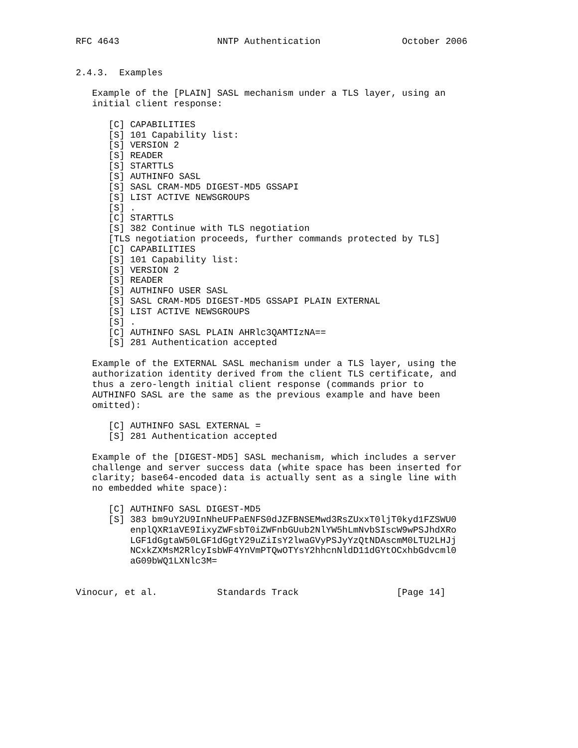RFC 4643                  NNTP Authentication               October 2006


2.4.3.  Examples

   Example of the [PLAIN] SASL mechanism under a TLS layer, using an
   initial client response:

      [C] CAPABILITIES
      [S] 101 Capability list:
      [S] VERSION 2
      [S] READER
      [S] STARTTLS
      [S] AUTHINFO SASL
      [S] SASL CRAM-MD5 DIGEST-MD5 GSSAPI
      [S] LIST ACTIVE NEWSGROUPS
      [S] .
      [C] STARTTLS
      [S] 382 Continue with TLS negotiation
      [TLS negotiation proceeds, further commands protected by TLS]
      [C] CAPABILITIES
      [S] 101 Capability list:
      [S] VERSION 2
      [S] READER
      [S] AUTHINFO USER SASL
      [S] SASL CRAM-MD5 DIGEST-MD5 GSSAPI PLAIN EXTERNAL
      [S] LIST ACTIVE NEWSGROUPS
      [S] .
      [C] AUTHINFO SASL PLAIN AHRlc3QAMTIzNA==
      [S] 281 Authentication accepted

   Example of the EXTERNAL SASL mechanism under a TLS layer, using the
   authorization identity derived from the client TLS certificate, and
   thus a zero-length initial client response (commands prior to
   AUTHINFO SASL are the same as the previous example and have been
   omitted):

      [C] AUTHINFO SASL EXTERNAL =
      [S] 281 Authentication accepted

   Example of the [DIGEST-MD5] SASL mechanism, which includes a server
   challenge and server success data (white space has been inserted for
   clarity; base64-encoded data is actually sent as a single line with
   no embedded white space):

      [C] AUTHINFO SASL DIGEST-MD5
      [S] 383 bm9uY2U9InNheUFPaENFS0dJZFBNSEMwd3RsZUxxT0ljT0kyd1FZSWU0
          enplQXR1aVE9IixyZWFsbT0iZWFnbGUub2NlYW5hLmNvbSIscW9wPSJhdXRo
          LGF1dGgtaW50LGF1dGgtY29uZiIsY2lwaGVyPSJyYzQtNDAscmM0LTU2LHJj
          NCxkZXMsM2RlcyIsbWF4YnVmPTQwOTYsY2hhcnNldD11dGYtOCxhbGdvcml0
          aG09bWQ1LXNlc3M=


Vinocur, et al.           Standards Track                  [Page 14]